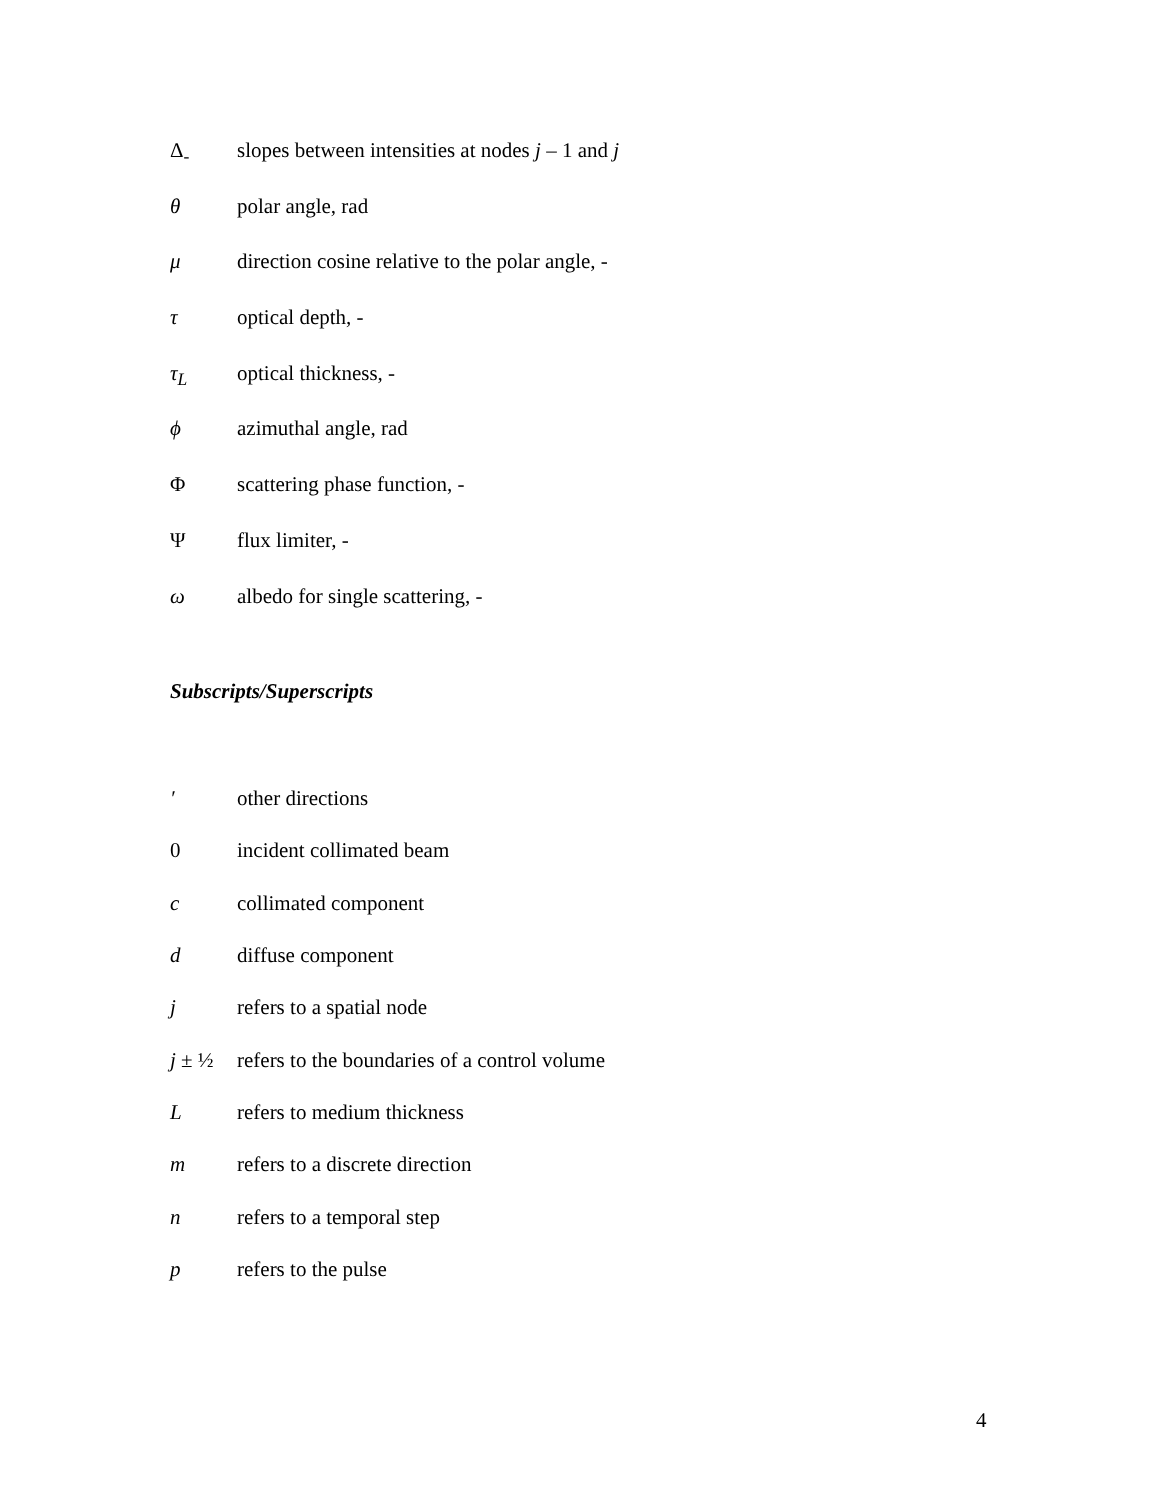Δ<sub>-</sub> slopes between intensities at nodes j – 1 and j
θ polar angle, rad
μ direction cosine relative to the polar angle, -
τ optical depth, -
τ<sub>L</sub> optical thickness, -
ϕ azimuthal angle, rad
Φscattering phase function, -
Ψflux limiter, -
ω albedo for single scattering, -
Subscripts/Superscripts
′ other directions
0 incident collimated beam
c collimated component
d diffuse component
j refers to a spatial node
j ± ½ refers to the boundaries of a control volume
Lrefers to medium thickness
m refers to a discrete direction
n refers to a temporal step
p refers to the pulse
4